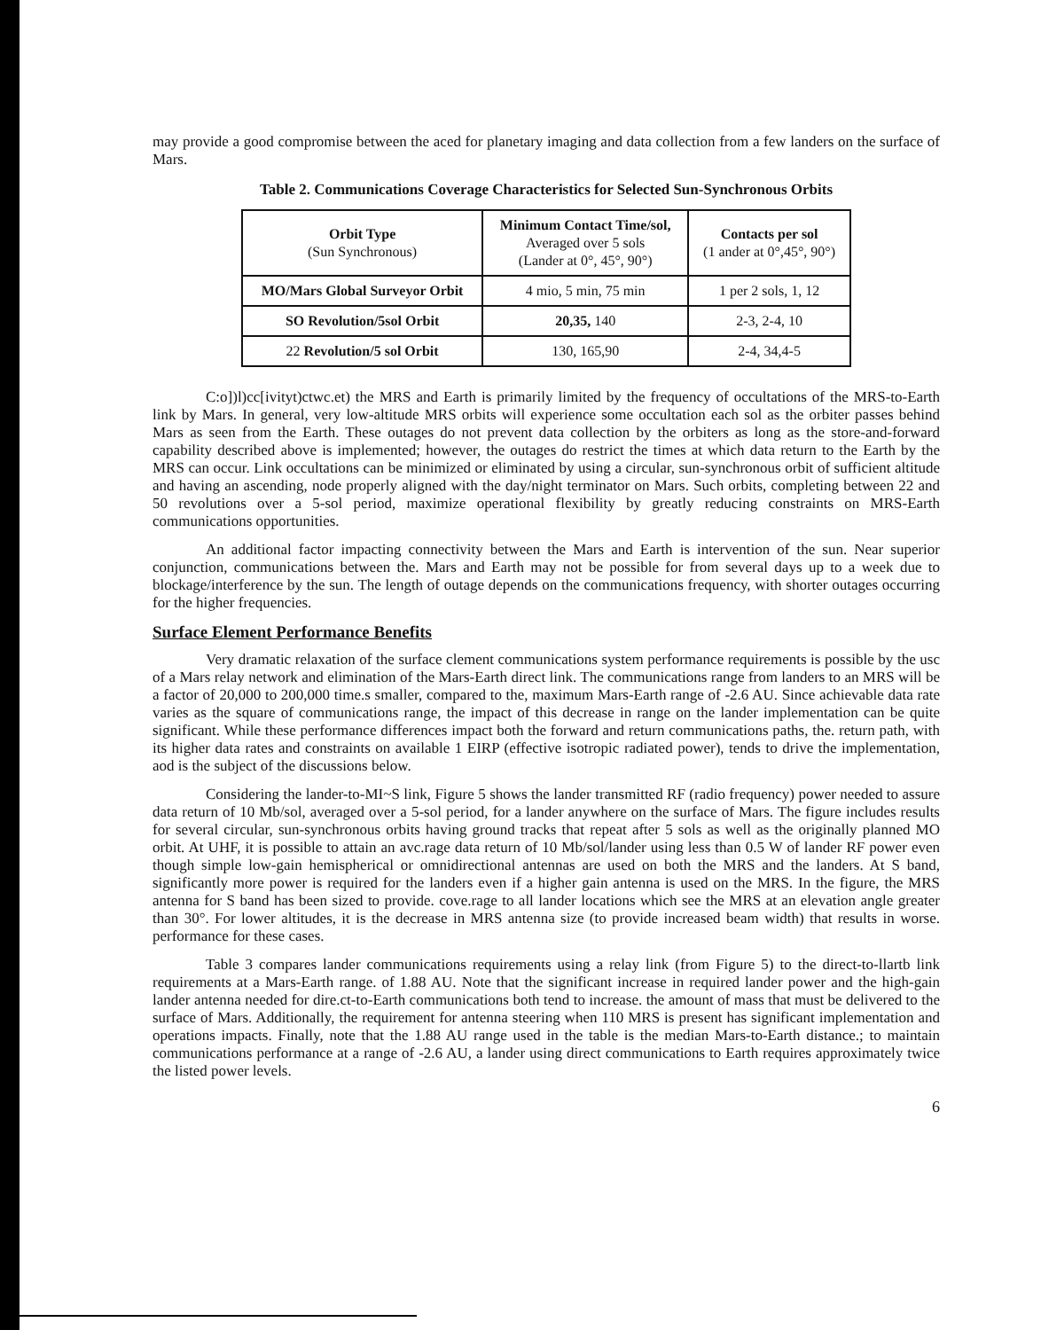may provide a good compromise between the aced for planetary imaging and data collection from a few landers on the surface of Mars.
Table 2. Communications Coverage Characteristics for Selected Sun-Synchronous Orbits
| Orbit Type (Sun Synchronous) | Minimum Contact Time/sol, Averaged over 5 sols (Lander at 0°, 45°, 90°) | Contacts per sol (1 ander at 0°,45°, 90°) |
| --- | --- | --- |
| MO/Mars Global Surveyor Orbit | 4 mio, 5 min, 75 min | 1 per 2 sols, 1, 12 |
| SO Revolution/5sol Orbit | 20,35, 140 | 2-3, 2-4, 10 |
| 22 Revolution/5 sol Orbit | 130, 165,90 | 2-4, 34,4-5 |
C:o])l)cc[ivityt)ctwc.et) the MRS and Earth is primarily limited by the frequency of occultations of the MRS-to-Earth link by Mars. In general, very low-altitude MRS orbits will experience some occultation each sol as the orbiter passes behind Mars as seen from the Earth. These outages do not prevent data collection by the orbiters as long as the store-and-forward capability described above is implemented; however, the outages do restrict the times at which data return to the Earth by the MRS can occur. Link occultations can be minimized or eliminated by using a circular, sun-synchronous orbit of sufficient altitude and having an ascending, node properly aligned with the day/night terminator on Mars. Such orbits, completing between 22 and 50 revolutions over a 5-sol period, maximize operational flexibility by greatly reducing constraints on MRS-Earth communications opportunities.
An additional factor impacting connectivity between the Mars and Earth is intervention of the sun. Near superior conjunction, communications between the. Mars and Earth may not be possible for from several days up to a week due to blockage/interference by the sun. The length of outage depends on the communications frequency, with shorter outages occurring for the higher frequencies.
Surface Element Performance Benefits
Very dramatic relaxation of the surface clement communications system performance requirements is possible by the usc of a Mars relay network and elimination of the Mars-Earth direct link. The communications range from landers to an MRS will be a factor of 20,000 to 200,000 time.s smaller, compared to the, maximum Mars-Earth range of -2.6 AU. Since achievable data rate varies as the square of communications range, the impact of this decrease in range on the lander implementation can be quite significant. While these performance differences impact both the forward and return communications paths, the. return path, with its higher data rates and constraints on available 1 EIRP (effective isotropic radiated power), tends to drive the implementation, aod is the subject of the discussions below.
Considering the lander-to-MI~S link, Figure 5 shows the lander transmitted RF (radio frequency) power needed to assure data return of 10 Mb/sol, averaged over a 5-sol period, for a lander anywhere on the surface of Mars. The figure includes results for several circular, sun-synchronous orbits having ground tracks that repeat after 5 sols as well as the originally planned MO orbit. At UHF, it is possible to attain an avc.rage data return of 10 Mb/sol/lander using less than 0.5 W of lander RF power even though simple low-gain hemispherical or omnidirectional antennas are used on both the MRS and the landers. At S band, significantly more power is required for the landers even if a higher gain antenna is used on the MRS. In the figure, the MRS antenna for S band has been sized to provide. cove.rage to all lander locations which see the MRS at an elevation angle greater than 30°. For lower altitudes, it is the decrease in MRS antenna size (to provide increased beam width) that results in worse. performance for these cases.
Table 3 compares lander communications requirements using a relay link (from Figure 5) to the direct-to-llartb link requirements at a Mars-Earth range. of 1.88 AU. Note that the significant increase in required lander power and the high-gain lander antenna needed for dire.ct-to-Earth communications both tend to increase. the amount of mass that must be delivered to the surface of Mars. Additionally, the requirement for antenna steering when 110 MRS is present has significant implementation and operations impacts. Finally, note that the 1.88 AU range used in the table is the median Mars-to-Earth distance.; to maintain communications performance at a range of -2.6 AU, a lander using direct communications to Earth requires approximately twice the listed power levels.
6